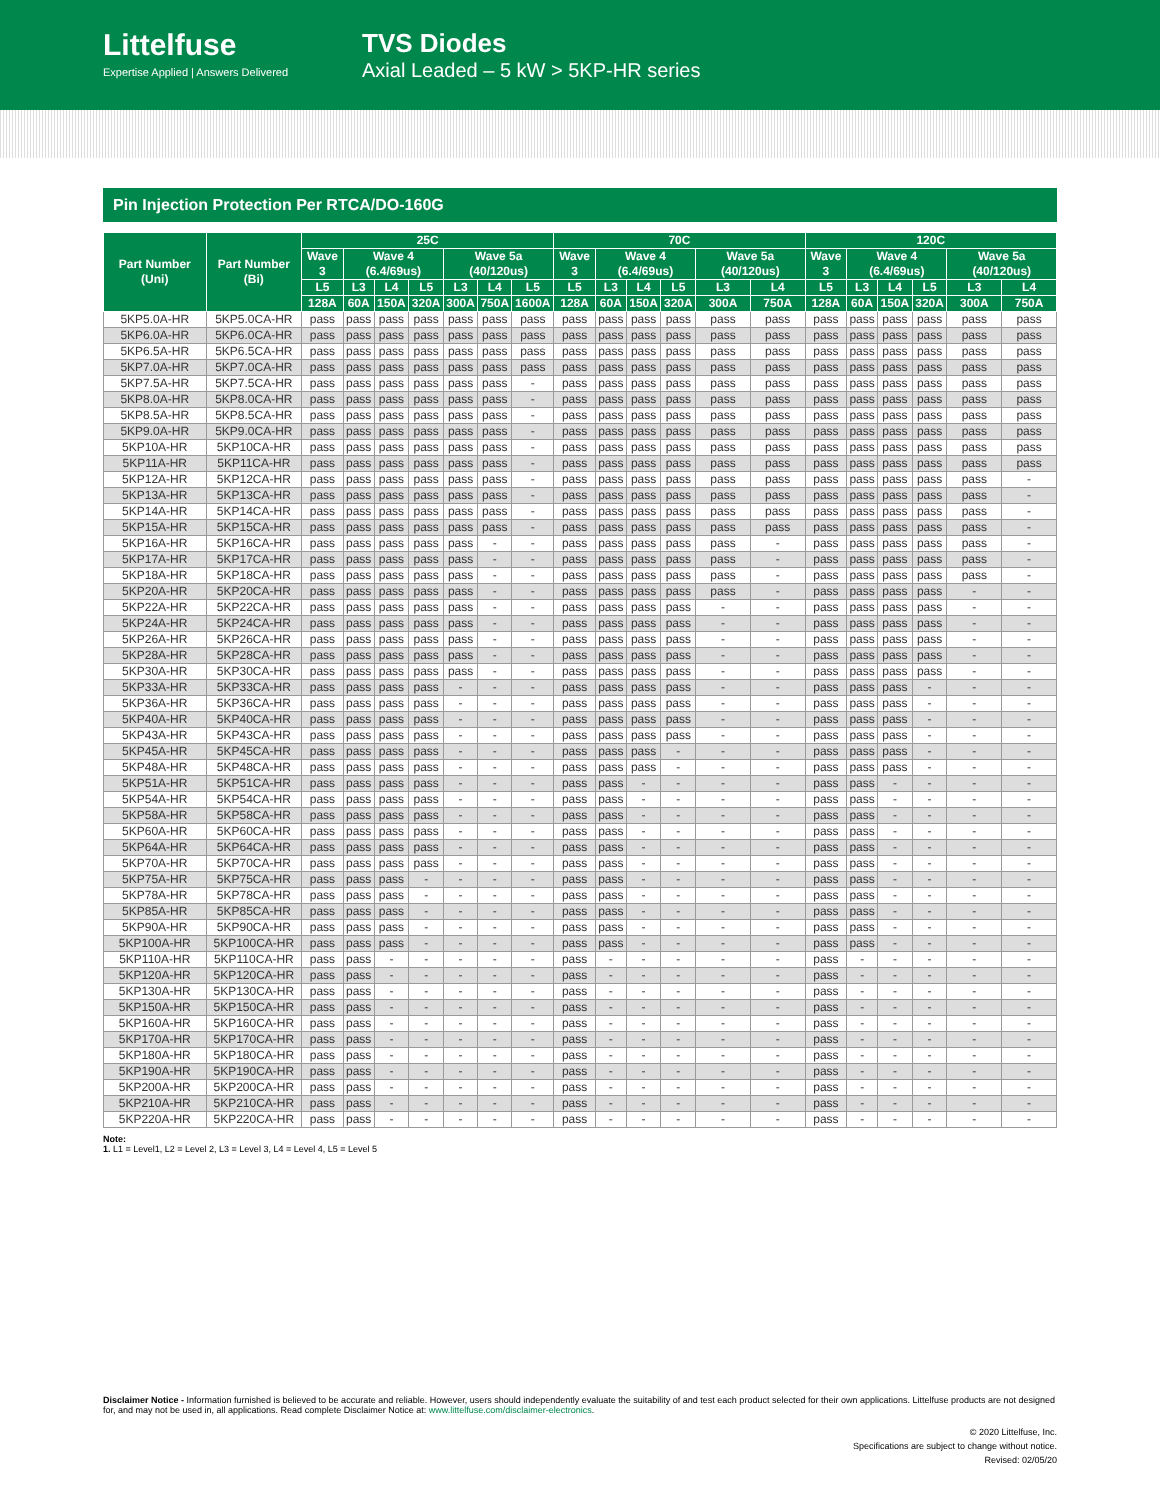Littelfuse
Expertise Applied | Answers Delivered
TVS Diodes
Axial Leaded – 5 kW > 5KP-HR series
Pin Injection Protection Per RTCA/DO-160G
| Part Number (Uni) | Part Number (Bi) | 25C | | | | | | | 70C | | | | | | 120C | | | | | |
| --- | --- | --- | --- | --- | --- | --- | --- | --- | --- | --- | --- | --- | --- | --- | --- | --- | --- | --- | --- | --- |
| | | Wave 3 | Wave 4 (6.4/69us) | | | Wave 5a (40/120us) | | | Wave 3 | Wave 4 (6.4/69us) | | | Wave 5a (40/120us) | | Wave 3 | Wave 4 (6.4/69us) | | | Wave 5a (40/120us) | |
| | | L5 | L3 | L4 | L5 | L3 | L4 | L5 | L5 | L3 | L4 | L5 | L3 | L4 | L5 | L3 | L4 | L5 | L3 | L4 |
| | | 128A | 60A | 150A | 320A | 300A | 750A | 1600A | 128A | 60A | 150A | 320A | 300A | 750A | 128A | 60A | 150A | 320A | 300A | 750A |
| 5KP5.0A-HR | 5KP5.0CA-HR | pass | pass | pass | pass | pass | pass | pass | pass | pass | pass | pass | pass | pass | pass | pass | pass | pass | pass | pass |
| 5KP6.0A-HR | 5KP6.0CA-HR | pass | pass | pass | pass | pass | pass | pass | pass | pass | pass | pass | pass | pass | pass | pass | pass | pass | pass | pass |
| 5KP6.5A-HR | 5KP6.5CA-HR | pass | pass | pass | pass | pass | pass | pass | pass | pass | pass | pass | pass | pass | pass | pass | pass | pass | pass | pass |
| 5KP7.0A-HR | 5KP7.0CA-HR | pass | pass | pass | pass | pass | pass | pass | pass | pass | pass | pass | pass | pass | pass | pass | pass | pass | pass | pass |
| 5KP7.5A-HR | 5KP7.5CA-HR | pass | pass | pass | pass | pass | pass | - | pass | pass | pass | pass | pass | pass | pass | pass | pass | pass | pass | pass |
| 5KP8.0A-HR | 5KP8.0CA-HR | pass | pass | pass | pass | pass | pass | - | pass | pass | pass | pass | pass | pass | pass | pass | pass | pass | pass | pass |
| 5KP8.5A-HR | 5KP8.5CA-HR | pass | pass | pass | pass | pass | pass | - | pass | pass | pass | pass | pass | pass | pass | pass | pass | pass | pass | pass |
| 5KP9.0A-HR | 5KP9.0CA-HR | pass | pass | pass | pass | pass | pass | - | pass | pass | pass | pass | pass | pass | pass | pass | pass | pass | pass | pass |
| 5KP10A-HR | 5KP10CA-HR | pass | pass | pass | pass | pass | pass | - | pass | pass | pass | pass | pass | pass | pass | pass | pass | pass | pass | pass |
| 5KP11A-HR | 5KP11CA-HR | pass | pass | pass | pass | pass | pass | - | pass | pass | pass | pass | pass | pass | pass | pass | pass | pass | pass | pass |
| 5KP12A-HR | 5KP12CA-HR | pass | pass | pass | pass | pass | pass | - | pass | pass | pass | pass | pass | pass | pass | pass | pass | pass | pass | - |
| 5KP13A-HR | 5KP13CA-HR | pass | pass | pass | pass | pass | pass | - | pass | pass | pass | pass | pass | pass | pass | pass | pass | pass | pass | - |
| 5KP14A-HR | 5KP14CA-HR | pass | pass | pass | pass | pass | pass | - | pass | pass | pass | pass | pass | pass | pass | pass | pass | pass | pass | - |
| 5KP15A-HR | 5KP15CA-HR | pass | pass | pass | pass | pass | pass | - | pass | pass | pass | pass | pass | pass | pass | pass | pass | pass | pass | - |
| 5KP16A-HR | 5KP16CA-HR | pass | pass | pass | pass | pass | - | - | pass | pass | pass | pass | pass | - | pass | pass | pass | pass | pass | - |
| 5KP17A-HR | 5KP17CA-HR | pass | pass | pass | pass | pass | - | - | pass | pass | pass | pass | pass | - | pass | pass | pass | pass | pass | - |
| 5KP18A-HR | 5KP18CA-HR | pass | pass | pass | pass | pass | - | - | pass | pass | pass | pass | pass | - | pass | pass | pass | pass | pass | - |
| 5KP20A-HR | 5KP20CA-HR | pass | pass | pass | pass | pass | - | - | pass | pass | pass | pass | pass | - | pass | pass | pass | pass | - | - |
| 5KP22A-HR | 5KP22CA-HR | pass | pass | pass | pass | pass | - | - | pass | pass | pass | pass | - | - | pass | pass | pass | pass | - | - |
| 5KP24A-HR | 5KP24CA-HR | pass | pass | pass | pass | pass | - | - | pass | pass | pass | pass | - | - | pass | pass | pass | pass | - | - |
| 5KP26A-HR | 5KP26CA-HR | pass | pass | pass | pass | pass | - | - | pass | pass | pass | pass | - | - | pass | pass | pass | pass | - | - |
| 5KP28A-HR | 5KP28CA-HR | pass | pass | pass | pass | pass | - | - | pass | pass | pass | pass | - | - | pass | pass | pass | pass | - | - |
| 5KP30A-HR | 5KP30CA-HR | pass | pass | pass | pass | pass | - | - | pass | pass | pass | pass | - | - | pass | pass | pass | pass | - | - |
| 5KP33A-HR | 5KP33CA-HR | pass | pass | pass | pass | - | - | - | pass | pass | pass | pass | - | - | pass | pass | pass | - | - | - |
| 5KP36A-HR | 5KP36CA-HR | pass | pass | pass | pass | - | - | - | pass | pass | pass | pass | - | - | pass | pass | pass | - | - | - |
| 5KP40A-HR | 5KP40CA-HR | pass | pass | pass | pass | - | - | - | pass | pass | pass | pass | - | - | pass | pass | pass | - | - | - |
| 5KP43A-HR | 5KP43CA-HR | pass | pass | pass | pass | - | - | - | pass | pass | pass | pass | - | - | pass | pass | pass | - | - | - |
| 5KP45A-HR | 5KP45CA-HR | pass | pass | pass | pass | - | - | - | pass | pass | pass | - | - | - | pass | pass | pass | - | - | - |
| 5KP48A-HR | 5KP48CA-HR | pass | pass | pass | pass | - | - | - | pass | pass | pass | - | - | - | pass | pass | pass | - | - | - |
| 5KP51A-HR | 5KP51CA-HR | pass | pass | pass | pass | - | - | - | pass | pass | - | - | - | - | pass | pass | - | - | - | - |
| 5KP54A-HR | 5KP54CA-HR | pass | pass | pass | pass | - | - | - | pass | pass | - | - | - | - | pass | pass | - | - | - | - |
| 5KP58A-HR | 5KP58CA-HR | pass | pass | pass | pass | - | - | - | pass | pass | - | - | - | - | pass | pass | - | - | - | - |
| 5KP60A-HR | 5KP60CA-HR | pass | pass | pass | pass | - | - | - | pass | pass | - | - | - | - | pass | pass | - | - | - | - |
| 5KP64A-HR | 5KP64CA-HR | pass | pass | pass | pass | - | - | - | pass | pass | - | - | - | - | pass | pass | - | - | - | - |
| 5KP70A-HR | 5KP70CA-HR | pass | pass | pass | pass | - | - | - | pass | pass | - | - | - | - | pass | pass | - | - | - | - |
| 5KP75A-HR | 5KP75CA-HR | pass | pass | pass | - | - | - | - | pass | pass | - | - | - | - | pass | pass | - | - | - | - |
| 5KP78A-HR | 5KP78CA-HR | pass | pass | pass | - | - | - | - | pass | pass | - | - | - | - | pass | pass | - | - | - | - |
| 5KP85A-HR | 5KP85CA-HR | pass | pass | pass | - | - | - | - | pass | pass | - | - | - | - | pass | pass | - | - | - | - |
| 5KP90A-HR | 5KP90CA-HR | pass | pass | pass | - | - | - | - | pass | pass | - | - | - | - | pass | pass | - | - | - | - |
| 5KP100A-HR | 5KP100CA-HR | pass | pass | pass | - | - | - | - | pass | pass | - | - | - | - | pass | pass | - | - | - | - |
| 5KP110A-HR | 5KP110CA-HR | pass | pass | - | - | - | - | - | pass | - | - | - | - | - | pass | - | - | - | - | - |
| 5KP120A-HR | 5KP120CA-HR | pass | pass | - | - | - | - | - | pass | - | - | - | - | - | pass | - | - | - | - | - |
| 5KP130A-HR | 5KP130CA-HR | pass | pass | - | - | - | - | - | pass | - | - | - | - | - | pass | - | - | - | - | - |
| 5KP150A-HR | 5KP150CA-HR | pass | pass | - | - | - | - | - | pass | - | - | - | - | - | pass | - | - | - | - | - |
| 5KP160A-HR | 5KP160CA-HR | pass | pass | - | - | - | - | - | pass | - | - | - | - | - | pass | - | - | - | - | - |
| 5KP170A-HR | 5KP170CA-HR | pass | pass | - | - | - | - | - | pass | - | - | - | - | - | pass | - | - | - | - | - |
| 5KP180A-HR | 5KP180CA-HR | pass | pass | - | - | - | - | - | pass | - | - | - | - | - | pass | - | - | - | - | - |
| 5KP190A-HR | 5KP190CA-HR | pass | pass | - | - | - | - | - | pass | - | - | - | - | - | pass | - | - | - | - | - |
| 5KP200A-HR | 5KP200CA-HR | pass | pass | - | - | - | - | - | pass | - | - | - | - | - | pass | - | - | - | - | - |
| 5KP210A-HR | 5KP210CA-HR | pass | pass | - | - | - | - | - | pass | - | - | - | - | - | pass | - | - | - | - | - |
| 5KP220A-HR | 5KP220CA-HR | pass | pass | - | - | - | - | - | pass | - | - | - | - | - | pass | - | - | - | - | - |
Note:
1. L1 = Level1, L2 = Level 2, L3 = Level 3, L4 = Level 4, L5 = Level 5
Disclaimer Notice - Information furnished is believed to be accurate and reliable. However, users should independently evaluate the suitability of and test each product selected for their own applications. Littelfuse products are not designed for, and may not be used in, all applications. Read complete Disclaimer Notice at: www.littelfuse.com/disclaimer-electronics.
© 2020 Littelfuse, Inc.
Specifications are subject to change without notice.
Revised: 02/05/20